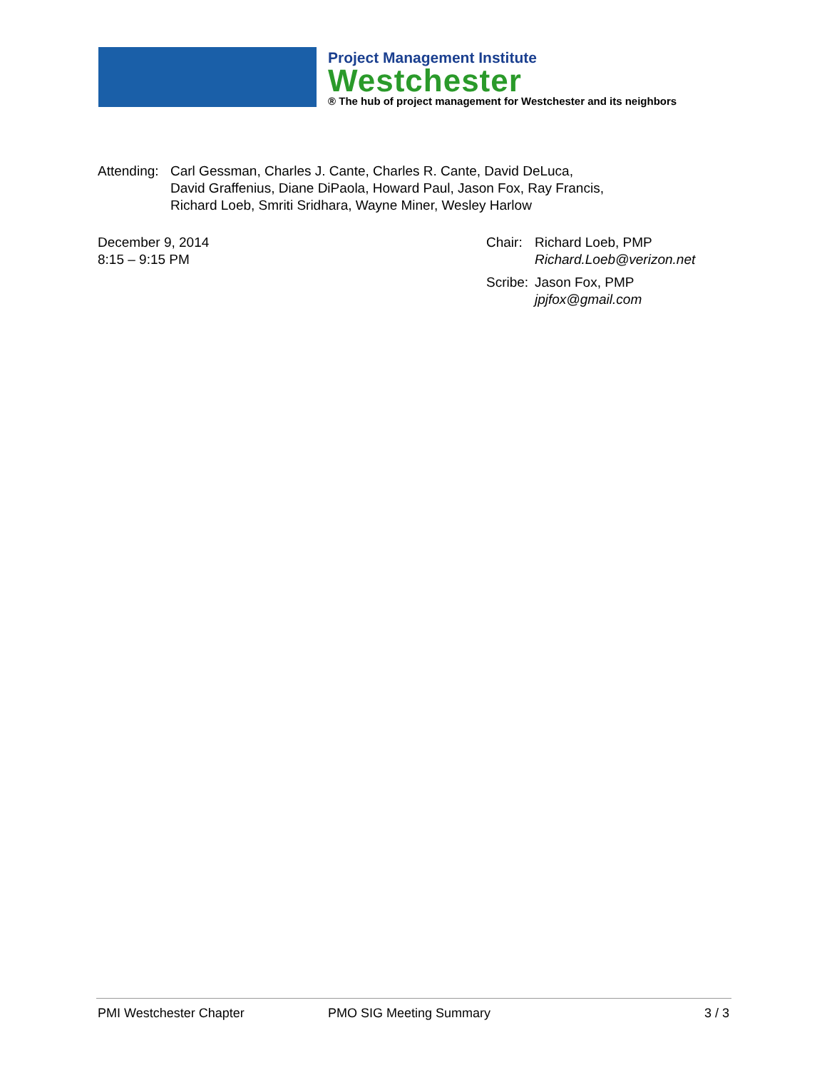Project Management Institute
Westchester
® The hub of project management for Westchester and its neighbors
Attending:
Carl Gessman, Charles J. Cante, Charles R. Cante, David DeLuca,
David Graffenius, Diane DiPaola, Howard Paul, Jason Fox, Ray Francis,
Richard Loeb, Smriti Sridhara, Wayne Miner, Wesley Harlow
December 9, 2014
8:15 – 9:15 PM
Chair:
Richard Loeb, PMP
Richard.Loeb@verizon.net
Scribe:
Jason Fox, PMP
jpjfox@gmail.com
PMI Westchester Chapter PMO SIG Meeting Summary 3 / 3